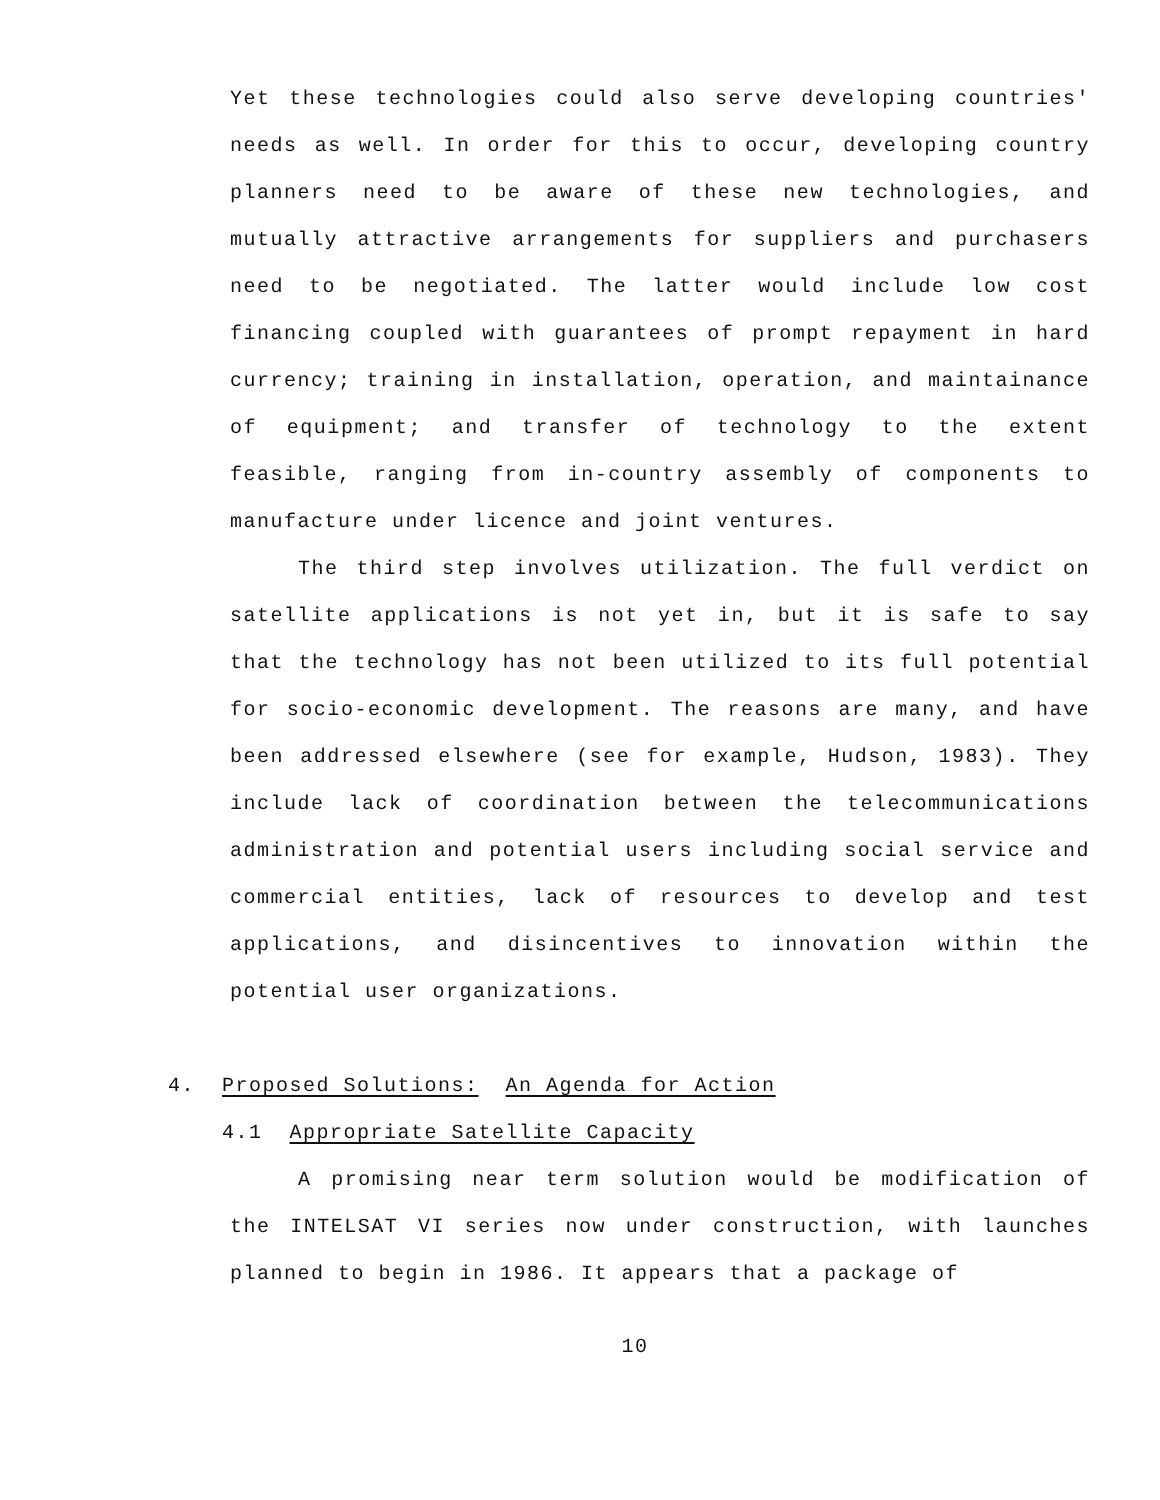Yet these technologies could also serve developing countries' needs as well. In order for this to occur, developing country planners need to be aware of these new technologies, and mutually attractive arrangements for suppliers and purchasers need to be negotiated. The latter would include low cost financing coupled with guarantees of prompt repayment in hard currency; training in installation, operation, and maintainance of equipment; and transfer of technology to the extent feasible, ranging from in-country assembly of components to manufacture under licence and joint ventures.
The third step involves utilization. The full verdict on satellite applications is not yet in, but it is safe to say that the technology has not been utilized to its full potential for socio-economic development. The reasons are many, and have been addressed elsewhere (see for example, Hudson, 1983). They include lack of coordination between the telecommunications administration and potential users including social service and commercial entities, lack of resources to develop and test applications, and disincentives to innovation within the potential user organizations.
4. Proposed Solutions: An Agenda for Action
4.1 Appropriate Satellite Capacity
A promising near term solution would be modification of the INTELSAT VI series now under construction, with launches planned to begin in 1986. It appears that a package of
10